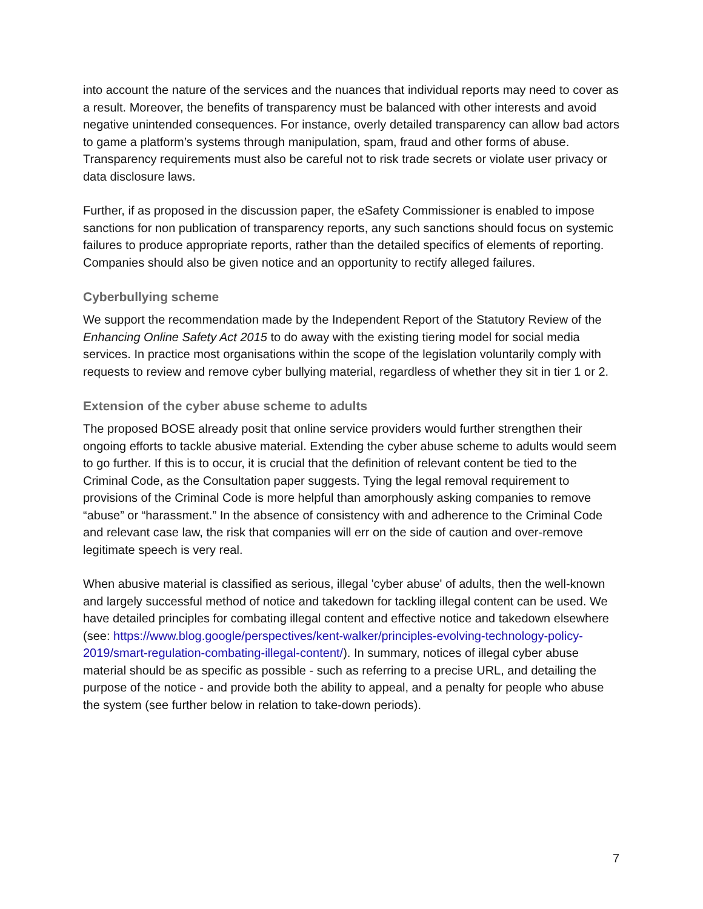into account the nature of the services and the nuances that individual reports may need to cover as a result. Moreover, the benefits of transparency must be balanced with other interests and avoid negative unintended consequences. For instance, overly detailed transparency can allow bad actors to game a platform’s systems through manipulation, spam, fraud and other forms of abuse. Transparency requirements must also be careful not to risk trade secrets or violate user privacy or data disclosure laws.
Further, if as proposed in the discussion paper, the eSafety Commissioner is enabled to impose sanctions for non publication of transparency reports, any such sanctions should focus on systemic failures to produce appropriate reports, rather than the detailed specifics of elements of reporting. Companies should also be given notice and an opportunity to rectify alleged failures.
Cyberbullying scheme
We support the recommendation made by the Independent Report of the Statutory Review of the Enhancing Online Safety Act 2015 to do away with the existing tiering model for social media services. In practice most organisations within the scope of the legislation voluntarily comply with requests to review and remove cyber bullying material, regardless of whether they sit in tier 1 or 2.
Extension of the cyber abuse scheme to adults
The proposed BOSE already posit that online service providers would further strengthen their ongoing efforts to tackle abusive material. Extending the cyber abuse scheme to adults would seem to go further. If this is to occur, it is crucial that the definition of relevant content be tied to the Criminal Code, as the Consultation paper suggests. Tying the legal removal requirement to provisions of the Criminal Code is more helpful than amorphously asking companies to remove “abuse” or “harassment.” In the absence of consistency with and adherence to the Criminal Code and relevant case law, the risk that companies will err on the side of caution and over-remove legitimate speech is very real.
When abusive material is classified as serious, illegal 'cyber abuse' of adults, then the well-known and largely successful method of notice and takedown for tackling illegal content can be used. We have detailed principles for combating illegal content and effective notice and takedown elsewhere (see: https://www.blog.google/perspectives/kent-walker/principles-evolving-technology-policy-2019/smart-regulation-combating-illegal-content/). In summary, notices of illegal cyber abuse material should be as specific as possible - such as referring to a precise URL, and detailing the purpose of the notice - and provide both the ability to appeal, and a penalty for people who abuse the system (see further below in relation to take-down periods).
7